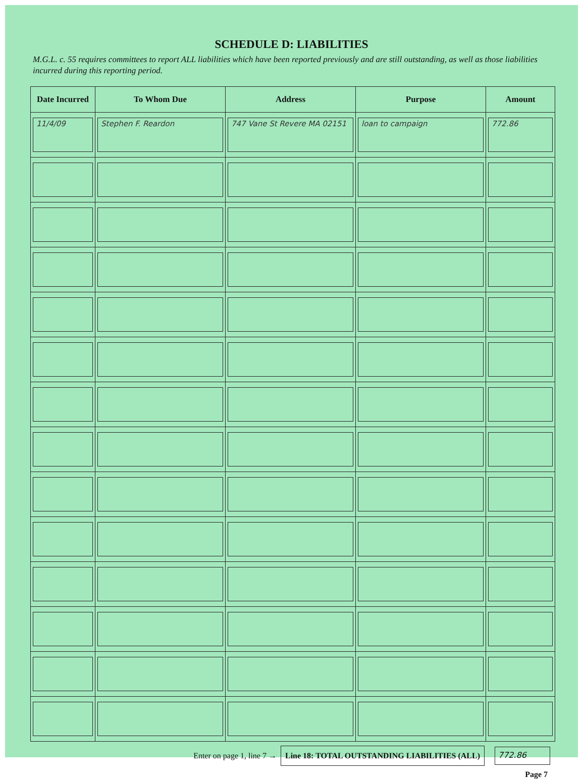SCHEDULE D: LIABILITIES
M.G.L. c. 55 requires committees to report ALL liabilities which have been reported previously and are still outstanding, as well as those liabilities incurred during this reporting period.
| Date Incurred | To Whom Due | Address | Purpose | Amount |
| --- | --- | --- | --- | --- |
| 11/4/09 | Stephen F. Reardon | 747 Vane St Revere MA 02151 | loan to campaign | 772.86 |
Enter on page 1, line 7 → Line 18: TOTAL OUTSTANDING LIABILITIES (ALL) 772.86
Page 7